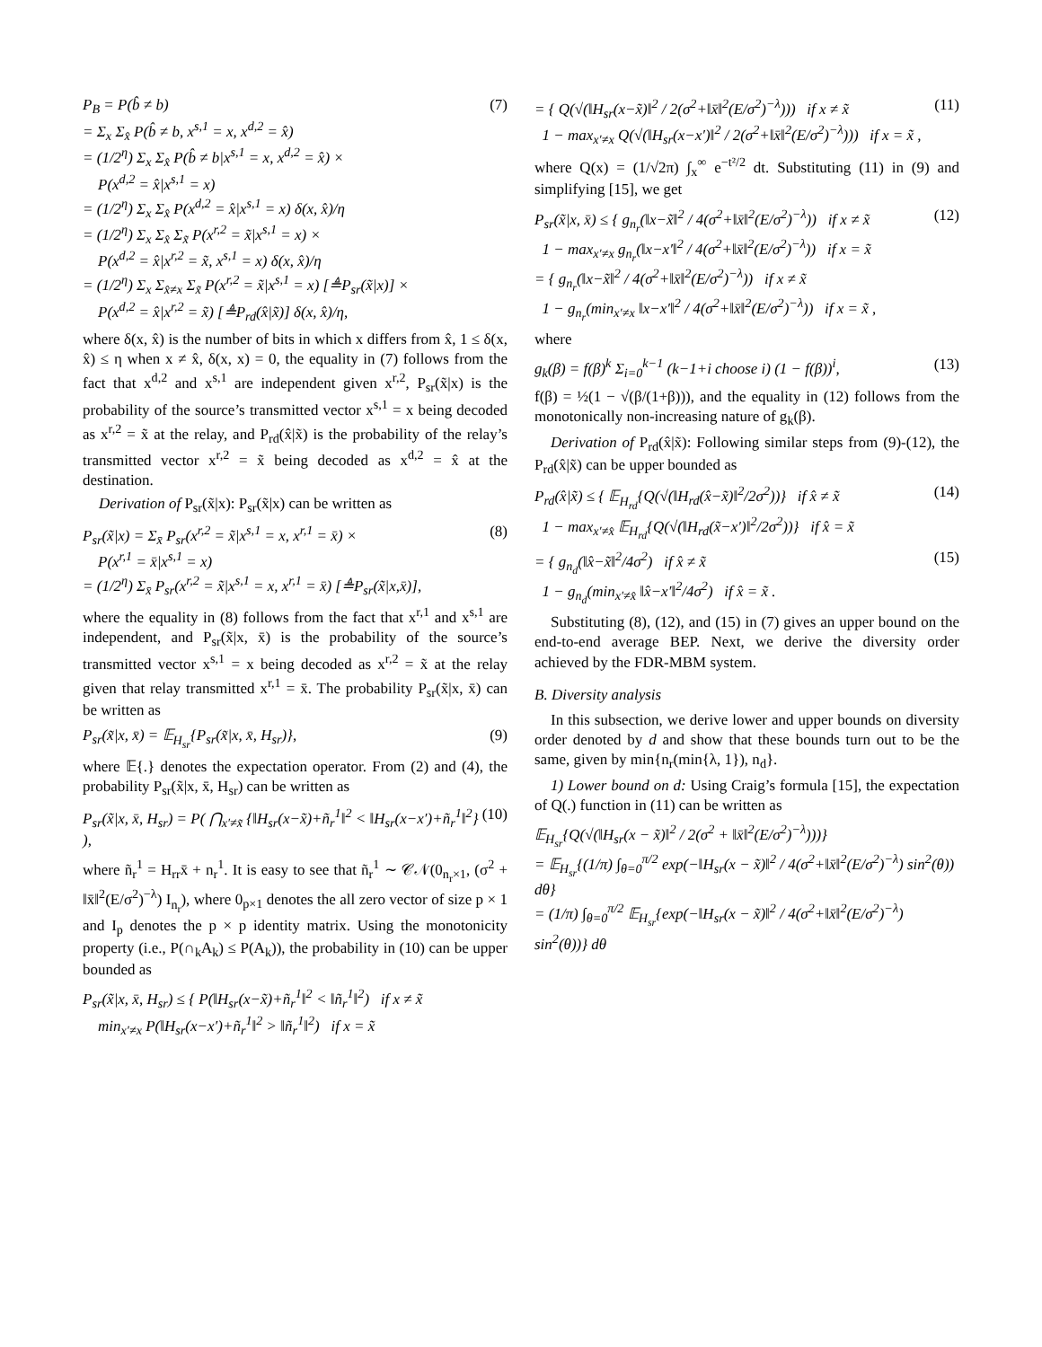P<sub>B</sub> = P(b̂ ≠ b)
= Σ<sub>x</sub> Σ<sub>x̂</sub> P(b̂ ≠ b, x<sup>s,1</sup> = x, x<sup>d,2</sup> = x̂)
= (1/2<sup>η</sup>) Σ<sub>x</sub> Σ<sub>x̂</sub> P(b̂ ≠ b|x<sup>s,1</sup> = x, x<sup>d,2</sup> = x̂) ×
P(x<sup>d,2</sup> = x̂|x<sup>s,1</sup> = x)
= (1/2<sup>η</sup>) Σ<sub>x</sub> Σ<sub>x̂</sub> P(x<sup>d,2</sup> = x̂|x<sup>s,1</sup> = x) δ(x, x̂)/η
= (1/2<sup>η</sup>) Σ<sub>x</sub> Σ<sub>x̂</sub> Σ<sub>x̃</sub> P(x<sup>r,2</sup> = x̃|x<sup>s,1</sup> = x) ×
P(x<sup>d,2</sup> = x̂|x<sup>r,2</sup> = x̃, x<sup>s,1</sup> = x) δ(x, x̂)/η
= (1/2<sup>η</sup>) Σ<sub>x</sub> Σ<sub>x̂≠x</sub> Σ<sub>x̃</sub> P(x<sup>r,2</sup> = x̃|x<sup>s,1</sup> = x) [≜P<sub>sr</sub>(x̃|x)] ×
P(x<sup>d,2</sup> = x̂|x<sup>r,2</sup> = x̃) [≜P<sub>rd</sub>(x̂|x̃)] δ(x, x̂)/η,
(7)
where δ(x, x̂) is the number of bits in which x differs from x̂, 1 ≤ δ(x, x̂) ≤ η when x ≠ x̂, δ(x, x) = 0, the equality in (7) follows from the fact that x<sup>d,2</sup> and x<sup>s,1</sup> are independent given x<sup>r,2</sup>, P<sub>sr</sub>(x̃|x) is the probability of the source’s transmitted vector x<sup>s,1</sup> = x being decoded as x<sup>r,2</sup> = x̃ at the relay, and P<sub>rd</sub>(x̂|x̃) is the probability of the relay’s transmitted vector x<sup>r,2</sup> = x̃ being decoded as x<sup>d,2</sup> = x̂ at the destination.
Derivation of P<sub>sr</sub>(x̃|x): P<sub>sr</sub>(x̃|x) can be written as
P<sub>sr</sub>(x̃|x) = Σ<sub>x̄</sub> P<sub>sr</sub>(x<sup>r,2</sup> = x̃|x<sup>s,1</sup> = x, x<sup>r,1</sup> = x̄) ×
P(x<sup>r,1</sup> = x̄|x<sup>s,1</sup> = x)
= (1/2<sup>η</sup>) Σ<sub>x̄</sub> P<sub>sr</sub>(x<sup>r,2</sup> = x̃|x<sup>s,1</sup> = x, x<sup>r,1</sup> = x̄) [≜P<sub>sr</sub>(x̃|x,x̄)],
(8)
where the equality in (8) follows from the fact that x<sup>r,1</sup> and x<sup>s,1</sup> are independent, and P<sub>sr</sub>(x̃|x, x̄) is the probability of the source’s transmitted vector x<sup>s,1</sup> = x being decoded as x<sup>r,2</sup> = x̃ at the relay given that relay transmitted x<sup>r,1</sup> = x̄. The probability P<sub>sr</sub>(x̃|x, x̄) can be written as
P<sub>sr</sub>(x̃|x, x̄) = 𝔼<sub>H<sub>sr</sub></sub>{P<sub>sr</sub>(x̃|x, x̄, H<sub>sr</sub>)},
(9)
where 𝔼{.} denotes the expectation operator. From (2) and (4), the probability P<sub>sr</sub>(x̃|x, x̄, H<sub>sr</sub>) can be written as
P<sub>sr</sub>(x̃|x, x̄, H<sub>sr</sub>) = P( ⋂<sub>x′≠x̃</sub> {‖H<sub>sr</sub>(x−x̃)+ñ<sub>r</sub><sup>1</sup>‖<sup>2</sup> < ‖H<sub>sr</sub>(x−x′)+ñ<sub>r</sub><sup>1</sup>‖<sup>2</sup>} ),
(10)
where ñ<sub>r</sub><sup>1</sup> = H<sub>rr</sub>x̄ + n<sub>r</sub><sup>1</sup>. It is easy to see that ñ<sub>r</sub><sup>1</sup> ∼ 𝒞𝒩(0<sub>n<sub>r</sub>×1</sub>, (σ<sup>2</sup> + ‖x̄‖<sup>2</sup>(E/σ<sup>2</sup>)<sup>−λ</sup>) I<sub>n<sub>r</sub></sub>), where 0<sub>p×1</sub> denotes the all zero vector of size p × 1 and I<sub>p</sub> denotes the p × p identity matrix. Using the monotonicity property (i.e., P(∩<sub>k</sub>A<sub>k</sub>) ≤ P(A<sub>k</sub>)), the probability in (10) can be upper bounded as
P<sub>sr</sub>(x̃|x, x̄, H<sub>sr</sub>) ≤ { P(‖H<sub>sr</sub>(x−x̃)+ñ<sub>r</sub><sup>1</sup>‖<sup>2</sup> < ‖ñ<sub>r</sub><sup>1</sup>‖<sup>2</sup>) if x ≠ x̃
min<sub>x′≠x</sub> P(‖H<sub>sr</sub>(x−x′)+ñ<sub>r</sub><sup>1</sup>‖<sup>2</sup> > ‖ñ<sub>r</sub><sup>1</sup>‖<sup>2</sup>) if x = x̃
= { Q(√(‖H<sub>sr</sub>(x−x̃)‖<sup>2</sup> / 2(σ<sup>2</sup>+‖x̄‖<sup>2</sup>(E/σ<sup>2</sup>)<sup>−λ</sup>))) if x ≠ x̃
1 − max<sub>x′≠x</sub> Q(√(‖H<sub>sr</sub>(x−x′)‖<sup>2</sup> / 2(σ<sup>2</sup>+‖x̄‖<sup>2</sup>(E/σ<sup>2</sup>)<sup>−λ</sup>))) if x = x̃ ,
(11)
where Q(x) = (1/√2π) ∫<sub>x</sub><sup>∞</sup> e<sup>−t²/2</sup> dt. Substituting (11) in (9) and simplifying [15], we get
P<sub>sr</sub>(x̃|x, x̄) ≤ { g<sub>n<sub>r</sub></sub>(‖x−x̃‖<sup>2</sup> / 4(σ<sup>2</sup>+‖x̄‖<sup>2</sup>(E/σ<sup>2</sup>)<sup>−λ</sup>)) if x ≠ x̃
1 − max<sub>x′≠x</sub> g<sub>n<sub>r</sub></sub>(‖x−x′‖<sup>2</sup> / 4(σ<sup>2</sup>+‖x̄‖<sup>2</sup>(E/σ<sup>2</sup>)<sup>−λ</sup>)) if x = x̃
= { g<sub>n<sub>r</sub></sub>(‖x−x̃‖<sup>2</sup> / 4(σ<sup>2</sup>+‖x̄‖<sup>2</sup>(E/σ<sup>2</sup>)<sup>−λ</sup>)) if x ≠ x̃
1 − g<sub>n<sub>r</sub></sub>(min<sub>x′≠x</sub> ‖x−x′‖<sup>2</sup> / 4(σ<sup>2</sup>+‖x̄‖<sup>2</sup>(E/σ<sup>2</sup>)<sup>−λ</sup>)) if x = x̃ ,
(12)
where
g<sub>k</sub>(β) = f(β)<sup>k</sup> Σ<sub>i=0</sub><sup>k−1</sup> (k−1+i choose i) (1 − f(β))<sup>i</sup>,
(13)
f(β) = ½(1 − √(β/(1+β))), and the equality in (12) follows from the monotonically non-increasing nature of g<sub>k</sub>(β).
Derivation of P<sub>rd</sub>(x̂|x̃): Following similar steps from (9)-(12), the P<sub>rd</sub>(x̂|x̃) can be upper bounded as
P<sub>rd</sub>(x̂|x̃) ≤ { 𝔼<sub>H<sub>rd</sub></sub>{Q(√(‖H<sub>rd</sub>(x̂−x̃)‖<sup>2</sup>/2σ<sup>2</sup>))} if x̂ ≠ x̃
1 − max<sub>x′≠x̂</sub> 𝔼<sub>H<sub>rd</sub></sub>{Q(√(‖H<sub>rd</sub>(x̃−x′)‖<sup>2</sup>/2σ<sup>2</sup>))} if x̂ = x̃
(14)
= { g<sub>n<sub>d</sub></sub>(‖x̂−x̃‖<sup>2</sup>/4σ<sup>2</sup>) if x̂ ≠ x̃
1 − g<sub>n<sub>d</sub></sub>(min<sub>x′≠x̂</sub> ‖x̂−x′‖<sup>2</sup>/4σ<sup>2</sup>) if x̂ = x̃ .
(15)
Substituting (8), (12), and (15) in (7) gives an upper bound on the end-to-end average BEP. Next, we derive the diversity order achieved by the FDR-MBM system.
B. Diversity analysis
In this subsection, we derive lower and upper bounds on diversity order denoted by d and show that these bounds turn out to be the same, given by min{n<sub>r</sub>(min{λ, 1}), n<sub>d</sub>}.
1) Lower bound on d: Using Craig’s formula [15], the expectation of Q(.) function in (11) can be written as
𝔼<sub>H<sub>sr</sub></sub>{Q(√(‖H<sub>sr</sub>(x − x̃)‖<sup>2</sup> / 2(σ<sup>2</sup> + ‖x̄‖<sup>2</sup>(E/σ<sup>2</sup>)<sup>−λ</sup>)))}
= 𝔼<sub>H<sub>sr</sub></sub>{(1/π) ∫<sub>θ=0</sub><sup>π/2</sup> exp(−‖H<sub>sr</sub>(x − x̃)‖<sup>2</sup> / 4(σ<sup>2</sup>+‖x̄‖<sup>2</sup>(E/σ<sup>2</sup>)<sup>−λ</sup>) sin<sup>2</sup>(θ)) dθ}
= (1/π) ∫<sub>θ=0</sub><sup>π/2</sup> 𝔼<sub>H<sub>sr</sub></sub>{exp(−‖H<sub>sr</sub>(x − x̃)‖<sup>2</sup> / 4(σ<sup>2</sup>+‖x̄‖<sup>2</sup>(E/σ<sup>2</sup>)<sup>−λ</sup>) sin<sup>2</sup>(θ))} dθ